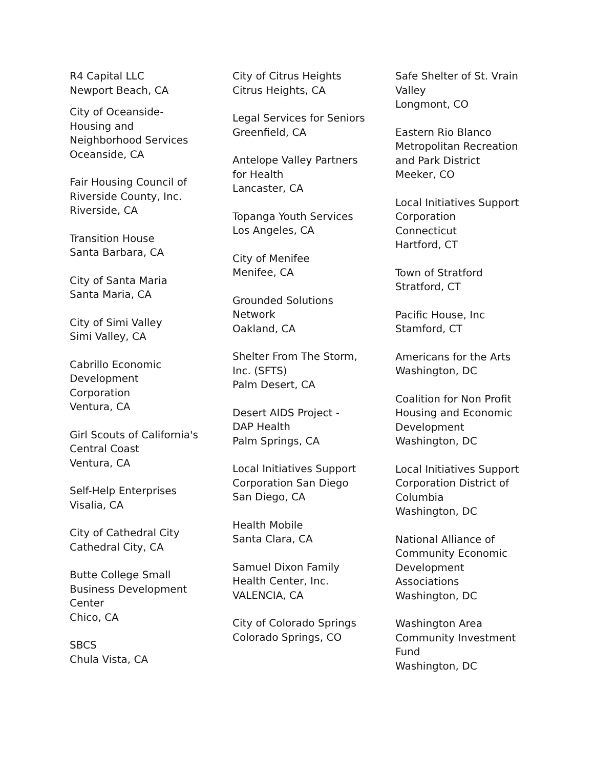R4 Capital LLC
Newport Beach, CA
City of Oceanside-
Housing and
Neighborhood Services
Oceanside, CA
Fair Housing Council of
Riverside County, Inc.
Riverside, CA
Transition House
Santa Barbara, CA
City of Santa Maria
Santa Maria, CA
City of Simi Valley
Simi Valley, CA
Cabrillo Economic
Development
Corporation
Ventura, CA
Girl Scouts of California's
Central Coast
Ventura, CA
Self-Help Enterprises
Visalia, CA
City of Cathedral City
Cathedral City, CA
Butte College Small
Business Development
Center
Chico, CA
SBCS
Chula Vista, CA
City of Citrus Heights
Citrus Heights, CA
Legal Services for Seniors
Greenfield, CA
Antelope Valley Partners
for Health
Lancaster, CA
Topanga Youth Services
Los Angeles, CA
City of Menifee
Menifee, CA
Grounded Solutions
Network
Oakland, CA
Shelter From The Storm,
Inc. (SFTS)
Palm Desert, CA
Desert AIDS Project -
DAP Health
Palm Springs, CA
Local Initiatives Support
Corporation San Diego
San Diego, CA
Health Mobile
Santa Clara, CA
Samuel Dixon Family
Health Center, Inc.
VALENCIA, CA
City of Colorado Springs
Colorado Springs, CO
Safe Shelter of St. Vrain
Valley
Longmont, CO
Eastern Rio Blanco
Metropolitan Recreation
and Park District
Meeker, CO
Local Initiatives Support
Corporation
Connecticut
Hartford, CT
Town of Stratford
Stratford, CT
Pacific House, Inc
Stamford, CT
Americans for the Arts
Washington, DC
Coalition for Non Profit
Housing and Economic
Development
Washington, DC
Local Initiatives Support
Corporation District of
Columbia
Washington, DC
National Alliance of
Community Economic
Development
Associations
Washington, DC
Washington Area
Community Investment
Fund
Washington, DC